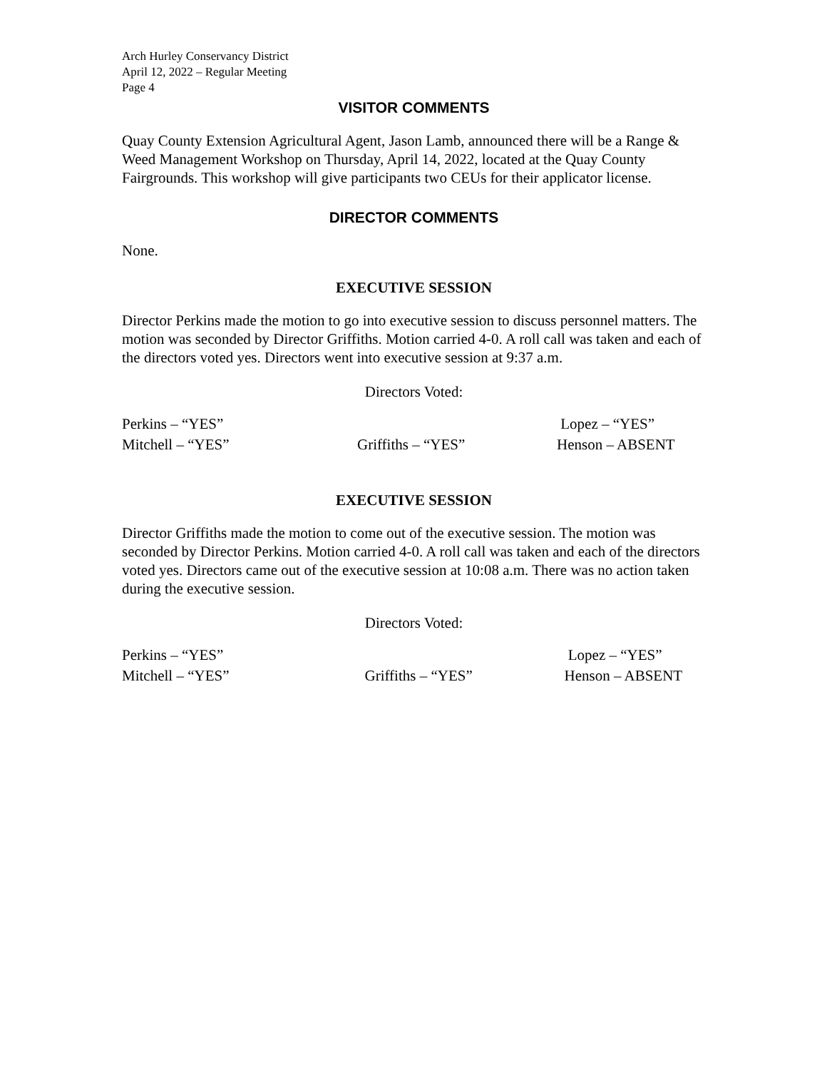Arch Hurley Conservancy District
April 12, 2022 – Regular Meeting
Page 4
VISITOR COMMENTS
Quay County Extension Agricultural Agent, Jason Lamb, announced there will be a Range & Weed Management Workshop on Thursday, April 14, 2022, located at the Quay County Fairgrounds. This workshop will give participants two CEUs for their applicator license.
DIRECTOR COMMENTS
None.
EXECUTIVE SESSION
Director Perkins made the motion to go into executive session to discuss personnel matters. The motion was seconded by Director Griffiths. Motion carried 4-0. A roll call was taken and each of the directors voted yes. Directors went into executive session at 9:37 a.m.
Directors Voted:
Perkins – “YES”
Lopez – “YES”
Mitchell – “YES”
Griffiths – “YES”
Henson – ABSENT
EXECUTIVE SESSION
Director Griffiths made the motion to come out of the executive session. The motion was seconded by Director Perkins. Motion carried 4-0. A roll call was taken and each of the directors voted yes. Directors came out of the executive session at 10:08 a.m. There was no action taken during the executive session.
Directors Voted:
Perkins – “YES”
Lopez – “YES”
Mitchell – “YES”
Griffiths – “YES”
Henson – ABSENT